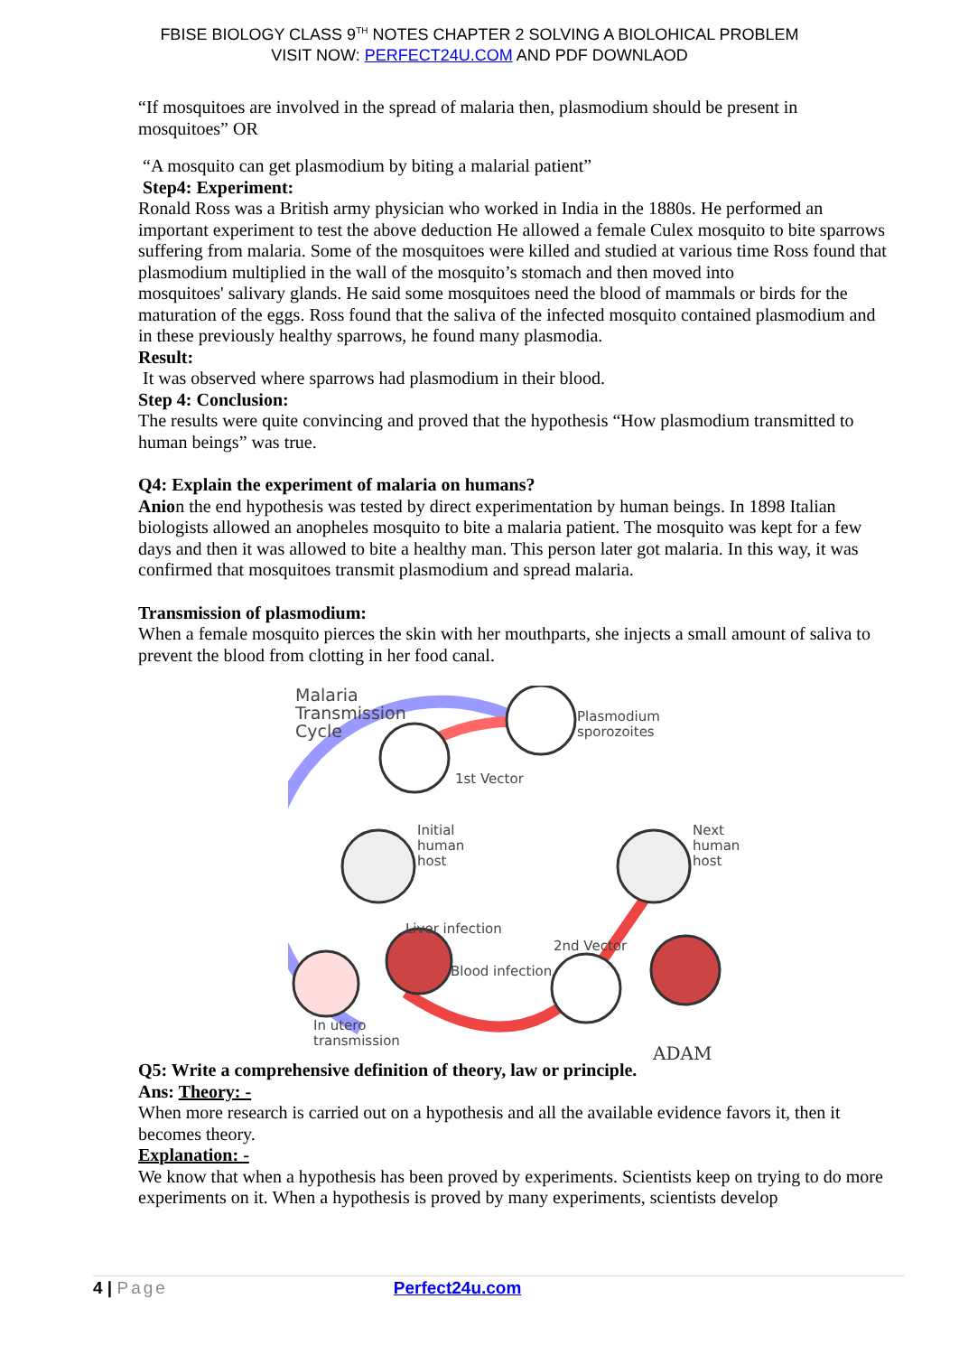FBISE BIOLOGY CLASS 9<sup>TH</sup> NOTES CHAPTER 2 SOLVING A BIOLOHICAL PROBLEM
VISIT NOW: PERFECT24U.COM AND PDF DOWNLAOD
“If mosquitoes are involved in the spread of malaria then, plasmodium should be present in mosquitoes” OR
“A mosquito can get plasmodium by biting a malarial patient”
Step4: Experiment:
Ronald Ross was a British army physician who worked in India in the 1880s. He performed an important experiment to test the above deduction He allowed a female Culex mosquito to bite sparrows suffering from malaria. Some of the mosquitoes were killed and studied at various time Ross found that plasmodium multiplied in the wall of the mosquito’s stomach and then moved into
mosquitoes' salivary glands. He said some mosquitoes need the blood of mammals or birds for the maturation of the eggs. Ross found that the saliva of the infected mosquito contained plasmodium and in these previously healthy sparrows, he found many plasmodia.
Result:
It was observed where sparrows had plasmodium in their blood.
Step 4: Conclusion:
The results were quite convincing and proved that the hypothesis “How plasmodium transmitted to human beings” was true.
Q4: Explain the experiment of malaria on humans?
Anion the end hypothesis was tested by direct experimentation by human beings. In 1898 Italian biologists allowed an anopheles mosquito to bite a malaria patient. The mosquito was kept for a few days and then it was allowed to bite a healthy man. This person later got malaria. In this way, it was confirmed that mosquitoes transmit plasmodium and spread malaria.
Transmission of plasmodium:
When a female mosquito pierces the skin with her mouthparts, she injects a small amount of saliva to prevent the blood from clotting in her food canal.
Malaria
Transmission
Cycle
Plasmodium
sporozoites
1st Vector
Initial
human
host
Next
human
host
Liver infection
2nd Vector
Blood infection
In utero
transmission
ADAM
Q5: Write a comprehensive definition of theory, law or principle.
Ans: Theory: -
When more research is carried out on a hypothesis and all the available evidence favors it, then it becomes theory.
Explanation: -
We know that when a hypothesis has been proved by experiments. Scientists keep on trying to do more experiments on it. When a hypothesis is proved by many experiments, scientists develop
4 | Page Perfect24u.com